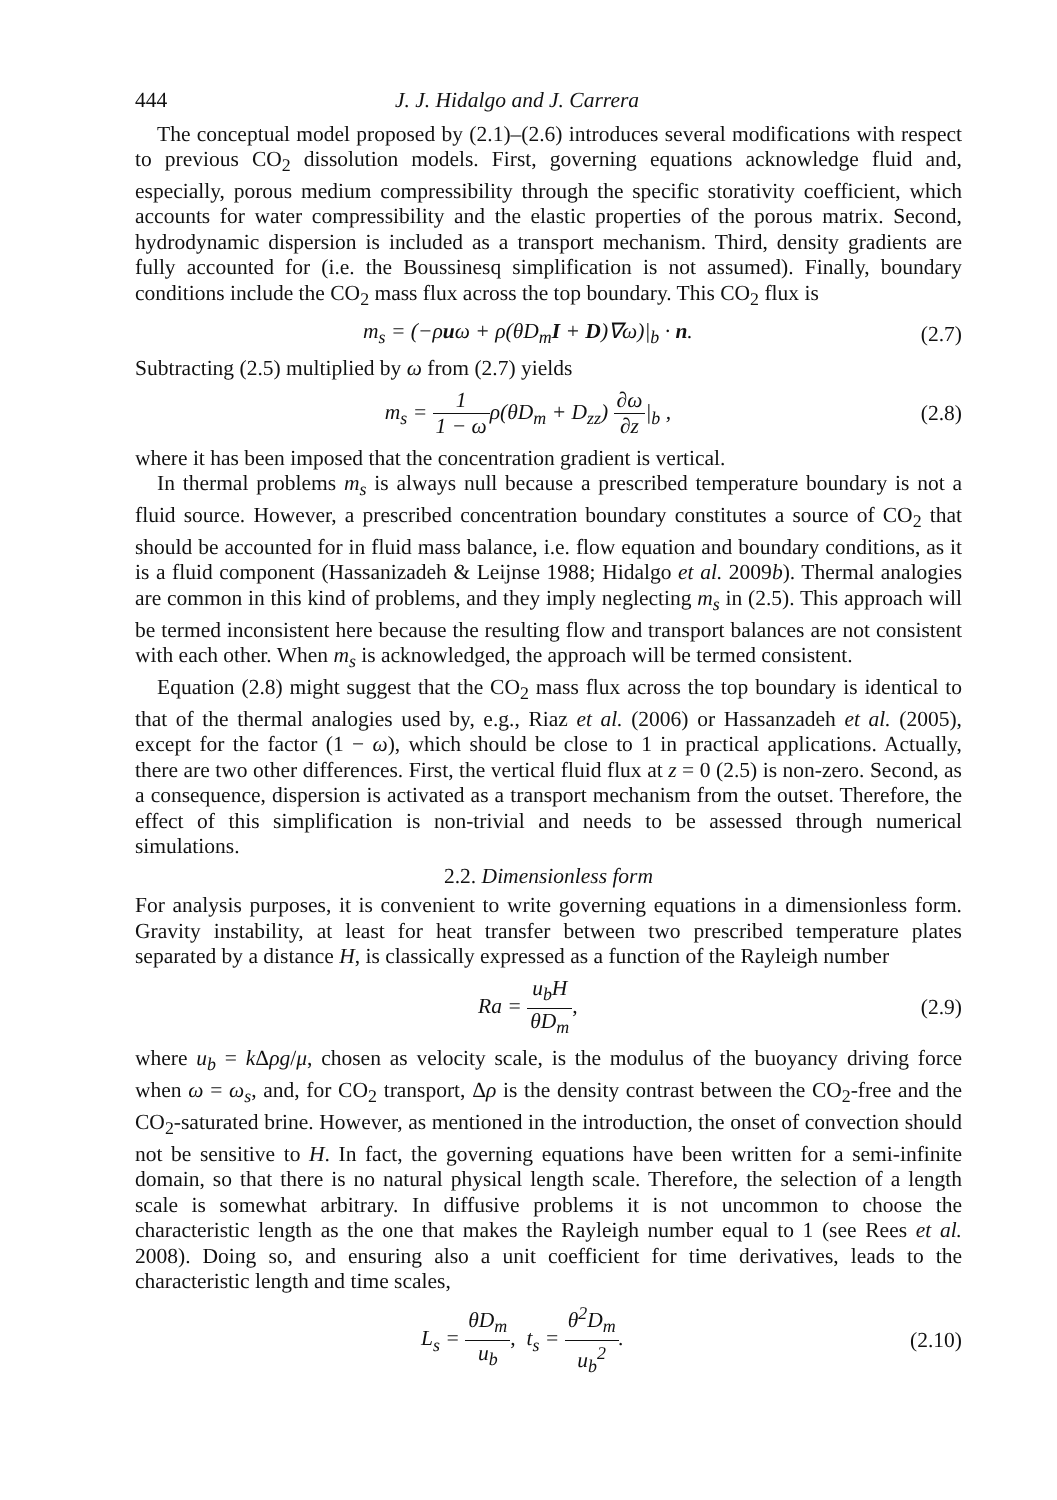444 J. J. Hidalgo and J. Carrera
The conceptual model proposed by (2.1)–(2.6) introduces several modifications with respect to previous CO<sub>2</sub> dissolution models. First, governing equations acknowledge fluid and, especially, porous medium compressibility through the specific storativity coefficient, which accounts for water compressibility and the elastic properties of the porous matrix. Second, hydrodynamic dispersion is included as a transport mechanism. Third, density gradients are fully accounted for (i.e. the Boussinesq simplification is not assumed). Finally, boundary conditions include the CO<sub>2</sub> mass flux across the top boundary. This CO<sub>2</sub> flux is
m<sub>s</sub> = (−ρuω + ρ(θD<sub>m</sub>I + D)∇ω)|<sub>b</sub> · n. (2.7)
Subtracting (2.5) multiplied by ω from (2.7) yields
m<sub>s</sub> = 1 1 − ωρ(θD<sub>m</sub> + D<sub>zz</sub>) ∂ω ∂z|<sub>b</sub> , (2.8)
where it has been imposed that the concentration gradient is vertical.
In thermal problems m<sub>s</sub> is always null because a prescribed temperature boundary is not a fluid source. However, a prescribed concentration boundary constitutes a source of CO<sub>2</sub> that should be accounted for in fluid mass balance, i.e. flow equation and boundary conditions, as it is a fluid component (Hassanizadeh & Leijnse 1988; Hidalgo et al. 2009b). Thermal analogies are common in this kind of problems, and they imply neglecting m<sub>s</sub> in (2.5). This approach will be termed inconsistent here because the resulting flow and transport balances are not consistent with each other. When m<sub>s</sub> is acknowledged, the approach will be termed consistent.
Equation (2.8) might suggest that the CO<sub>2</sub> mass flux across the top boundary is identical to that of the thermal analogies used by, e.g., Riaz et al. (2006) or Hassanzadeh et al. (2005), except for the factor (1 − ω), which should be close to 1 in practical applications. Actually, there are two other differences. First, the vertical fluid flux at z = 0 (2.5) is non-zero. Second, as a consequence, dispersion is activated as a transport mechanism from the outset. Therefore, the effect of this simplification is non-trivial and needs to be assessed through numerical simulations.
2.2. Dimensionless form
For analysis purposes, it is convenient to write governing equations in a dimensionless form. Gravity instability, at least for heat transfer between two prescribed temperature plates separated by a distance H, is classically expressed as a function of the Rayleigh number
Ra = u<sub>b</sub>H θD<sub>m</sub>, (2.9)
where u<sub>b</sub> = k Δρg/μ, chosen as velocity scale, is the modulus of the buoyancy driving force when ω = ω<sub>s</sub>, and, for CO<sub>2</sub> transport, Δρ is the density contrast between the CO<sub>2</sub>-free and the CO<sub>2</sub>-saturated brine. However, as mentioned in the introduction, the onset of convection should not be sensitive to H. In fact, the governing equations have been written for a semi-infinite domain, so that there is no natural physical length scale. Therefore, the selection of a length scale is somewhat arbitrary. In diffusive problems it is not uncommon to choose the characteristic length as the one that makes the Rayleigh number equal to 1 (see Rees et al. 2008). Doing so, and ensuring also a unit coefficient for time derivatives, leads to the characteristic length and time scales,
L<sub>s</sub> = θD<sub>m</sub> u<sub>b</sub>, t<sub>s</sub> = θ<sup>2</sup>D<sub>m</sub> u<sub>b</sub><sup>2</sup>. (2.10)